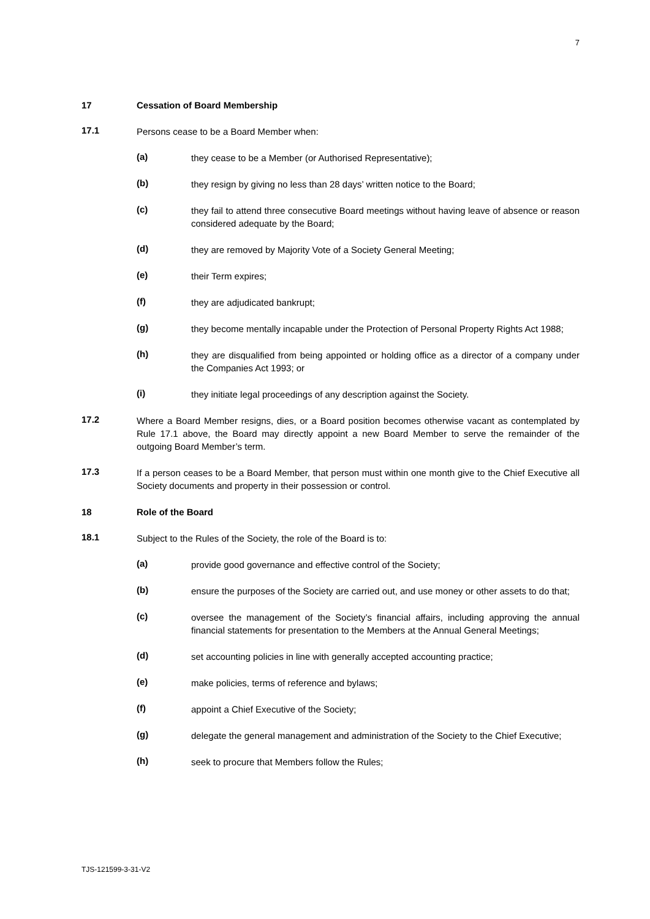7
17 Cessation of Board Membership
17.1
Persons cease to be a Board Member when:
(a)
they cease to be a Member (or Authorised Representative);
(b)
they resign by giving no less than 28 days’ written notice to the Board;
(c)
they fail to attend three consecutive Board meetings without having leave of absence or reason considered adequate by the Board;
(d)
they are removed by Majority Vote of a Society General Meeting;
(e)
their Term expires;
(f)
they are adjudicated bankrupt;
(g)
they become mentally incapable under the Protection of Personal Property Rights Act 1988;
(h)
they are disqualified from being appointed or holding office as a director of a company under the Companies Act 1993; or
(i)
they initiate legal proceedings of any description against the Society.
17.2
Where a Board Member resigns, dies, or a Board position becomes otherwise vacant as contemplated by Rule 17.1 above, the Board may directly appoint a new Board Member to serve the remainder of the outgoing Board Member’s term.
17.3
If a person ceases to be a Board Member, that person must within one month give to the Chief Executive all Society documents and property in their possession or control.
18 Role of the Board
18.1
Subject to the Rules of the Society, the role of the Board is to:
(a)
provide good governance and effective control of the Society;
(b)
ensure the purposes of the Society are carried out, and use money or other assets to do that;
(c)
oversee the management of the Society’s financial affairs, including approving the annual financial statements for presentation to the Members at the Annual General Meetings;
(d)
set accounting policies in line with generally accepted accounting practice;
(e)
make policies, terms of reference and bylaws;
(f)
appoint a Chief Executive of the Society;
(g)
delegate the general management and administration of the Society to the Chief Executive;
(h)
seek to procure that Members follow the Rules;
TJS-121599-3-31-V2